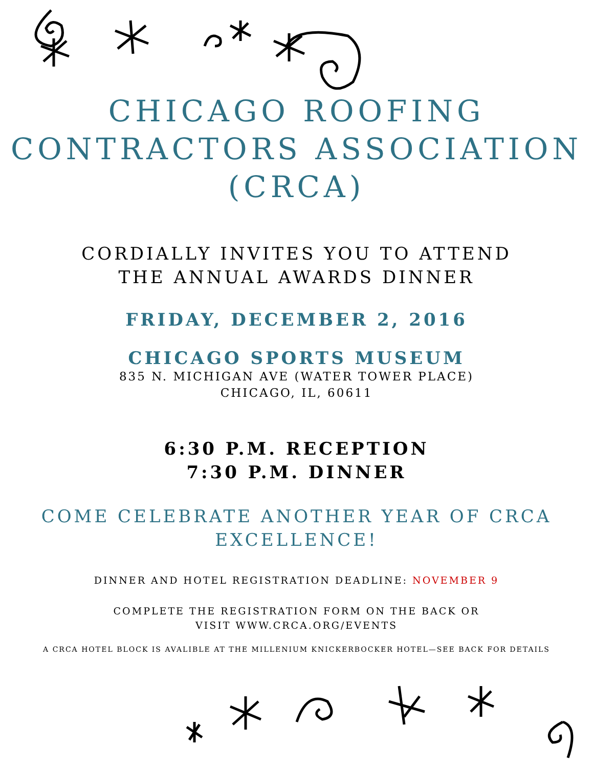CHICAGO ROOFING
CONTRACTORS ASSOCIATION
(CRCA)
CORDIALLY INVITES YOU TO ATTEND
THE ANNUAL AWARDS DINNER
FRIDAY, DECEMBER 2, 2016
CHICAGO SPORTS MUSEUM
835 N. MICHIGAN AVE (WATER TOWER PLACE)
CHICAGO, IL, 60611
6:30 P.M. RECEPTION
7:30 P.M. DINNER
COME CELEBRATE ANOTHER YEAR OF CRCA
EXCELLENCE!
DINNER AND HOTEL REGISTRATION DEADLINE: NOVEMBER 9
COMPLETE THE REGISTRATION FORM ON THE BACK OR
VISIT WWW.CRCA.ORG/EVENTS
A CRCA HOTEL BLOCK IS AVALIBLE AT THE MILLENIUM KNICKERBOCKER HOTEL—SEE BACK FOR DETAILS